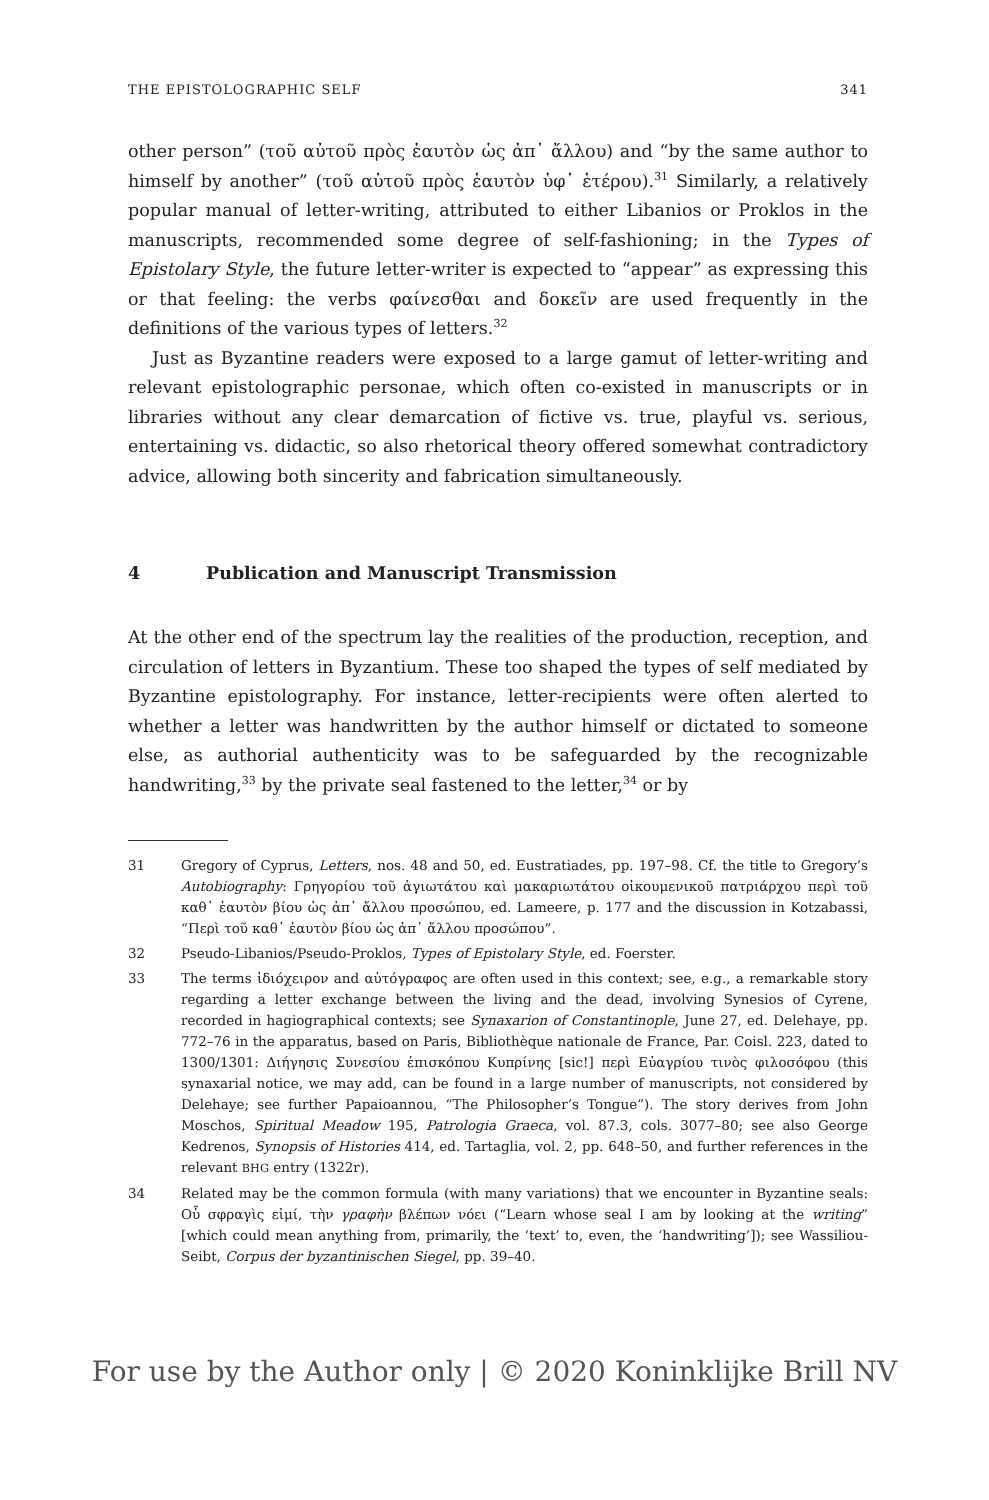THE EPISTOLOGRAPHIC SELF 341
other person” (τοῦ αὐτοῦ πρὸς ἑαυτὸν ὡς ἀπ᾽ ἄλλου) and “by the same author to himself by another” (τοῦ αὐτοῦ πρὸς ἑαυτὸν ὑφ᾽ ἑτέρου).<sup>31</sup> Similarly, a relatively popular manual of letter-writing, attributed to either Libanios or Proklos in the manuscripts, recommended some degree of self-fashioning; in the Types of Epistolary Style, the future letter-writer is expected to “appear” as expressing this or that feeling: the verbs φαίνεσθαι and δοκεῖν are used frequently in the definitions of the various types of letters.<sup>32</sup>
Just as Byzantine readers were exposed to a large gamut of letter-writing and relevant epistolographic personae, which often co-existed in manuscripts or in libraries without any clear demarcation of fictive vs. true, playful vs. serious, entertaining vs. didactic, so also rhetorical theory offered somewhat contradictory advice, allowing both sincerity and fabrication simultaneously.
4 Publication and Manuscript Transmission
At the other end of the spectrum lay the realities of the production, reception, and circulation of letters in Byzantium. These too shaped the types of self mediated by Byzantine epistolography. For instance, letter-recipients were often alerted to whether a letter was handwritten by the author himself or dictated to someone else, as authorial authenticity was to be safeguarded by the recognizable handwriting,<sup>33</sup> by the private seal fastened to the letter,<sup>34</sup> or by
31 Gregory of Cyprus, Letters, nos. 48 and 50, ed. Eustratiades, pp. 197–98. Cf. the title to Gregory’s Autobiography: Γρηγορίου τοῦ ἁγιωτάτου καὶ μακαριωτάτου οἰκουμενικοῦ πατριάρχου περὶ τοῦ καθ᾽ ἑαυτὸν βίου ὡς ἀπ᾽ ἄλλου προσώπου, ed. Lameere, p. 177 and the discussion in Kotzabassi, “Περὶ τοῦ καθ᾽ ἑαυτὸν βίου ὡς ἀπ᾽ ἄλλου προσώπου”.
32 Pseudo-Libanios/Pseudo-Proklos, Types of Epistolary Style, ed. Foerster.
33 The terms ἰδιόχειρον and αὐτόγραφος are often used in this context; see, e.g., a remarkable story regarding a letter exchange between the living and the dead, involving Synesios of Cyrene, recorded in hagiographical contexts; see Synaxarion of Constantinople, June 27, ed. Delehaye, pp. 772–76 in the apparatus, based on Paris, Bibliothèque nationale de France, Par. Coisl. 223, dated to 1300/1301: Διήγησις Συνεσίου ἐπισκόπου Κυπρίνης [sic!] περὶ Εὐαγρίου τινὸς φιλοσόφου (this synaxarial notice, we may add, can be found in a large number of manuscripts, not considered by Delehaye; see further Papaioannou, “The Philosopher’s Tongue”). The story derives from John Moschos, Spiritual Meadow 195, Patrologia Graeca, vol. 87.3, cols. 3077–80; see also George Kedrenos, Synopsis of Histories 414, ed. Tartaglia, vol. 2, pp. 648–50, and further references in the relevant BHG entry (1322r).
34 Related may be the common formula (with many variations) that we encounter in Byzantine seals: Οὗ σφραγὶς εἰμί, τὴν γραφὴν βλέπων νόει (“Learn whose seal I am by looking at the writing” [which could mean anything from, primarily, the ‘text’ to, even, the ‘handwriting’]); see Wassiliou-Seibt, Corpus der byzantinischen Siegel, pp. 39–40.
For use by the Author only | © 2020 Koninklijke Brill NV